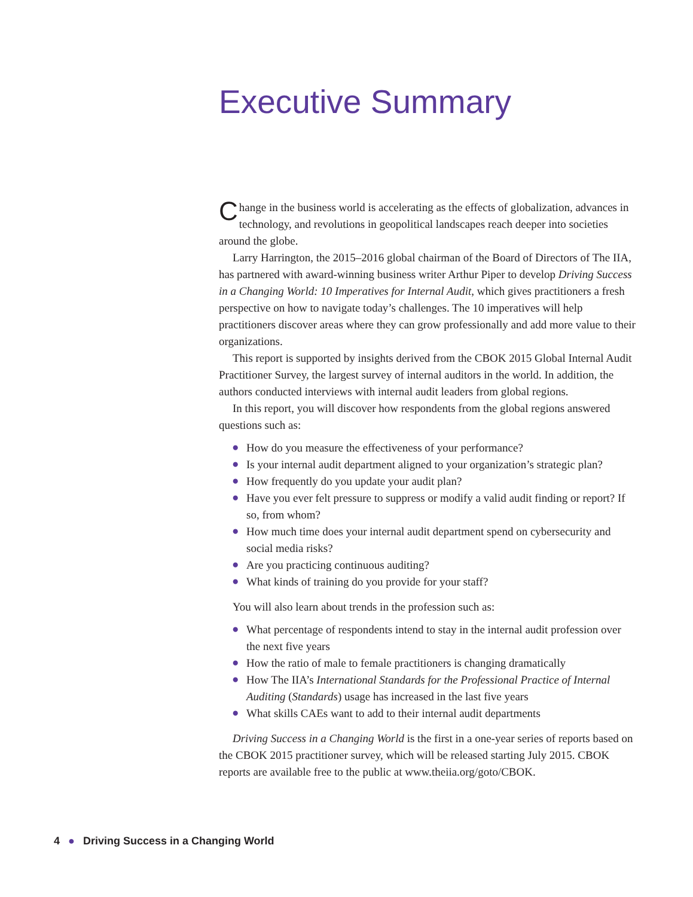Executive Summary
Change in the business world is accelerating as the effects of globalization, advances in technology, and revolutions in geopolitical landscapes reach deeper into societies around the globe.
Larry Harrington, the 2015–2016 global chairman of the Board of Directors of The IIA, has partnered with award-winning business writer Arthur Piper to develop Driving Success in a Changing World: 10 Imperatives for Internal Audit, which gives practitioners a fresh perspective on how to navigate today’s challenges. The 10 imperatives will help practitioners discover areas where they can grow professionally and add more value to their organizations.
This report is supported by insights derived from the CBOK 2015 Global Internal Audit Practitioner Survey, the largest survey of internal auditors in the world. In addition, the authors conducted interviews with internal audit leaders from global regions.
In this report, you will discover how respondents from the global regions answered questions such as:
● How do you measure the effectiveness of your performance?
● Is your internal audit department aligned to your organization’s strategic plan?
● How frequently do you update your audit plan?
● Have you ever felt pressure to suppress or modify a valid audit finding or report? If so, from whom?
● How much time does your internal audit department spend on cybersecurity and social media risks?
● Are you practicing continuous auditing?
● What kinds of training do you provide for your staff?
You will also learn about trends in the profession such as:
● What percentage of respondents intend to stay in the internal audit profession over the next five years
● How the ratio of male to female practitioners is changing dramatically
● How The IIA’s International Standards for the Professional Practice of Internal Auditing (Standards) usage has increased in the last five years
● What skills CAEs want to add to their internal audit departments
Driving Success in a Changing World is the first in a one-year series of reports based on the CBOK 2015 practitioner survey, which will be released starting July 2015. CBOK reports are available free to the public at www.theiia.org/goto/CBOK.
4 ● Driving Success in a Changing World